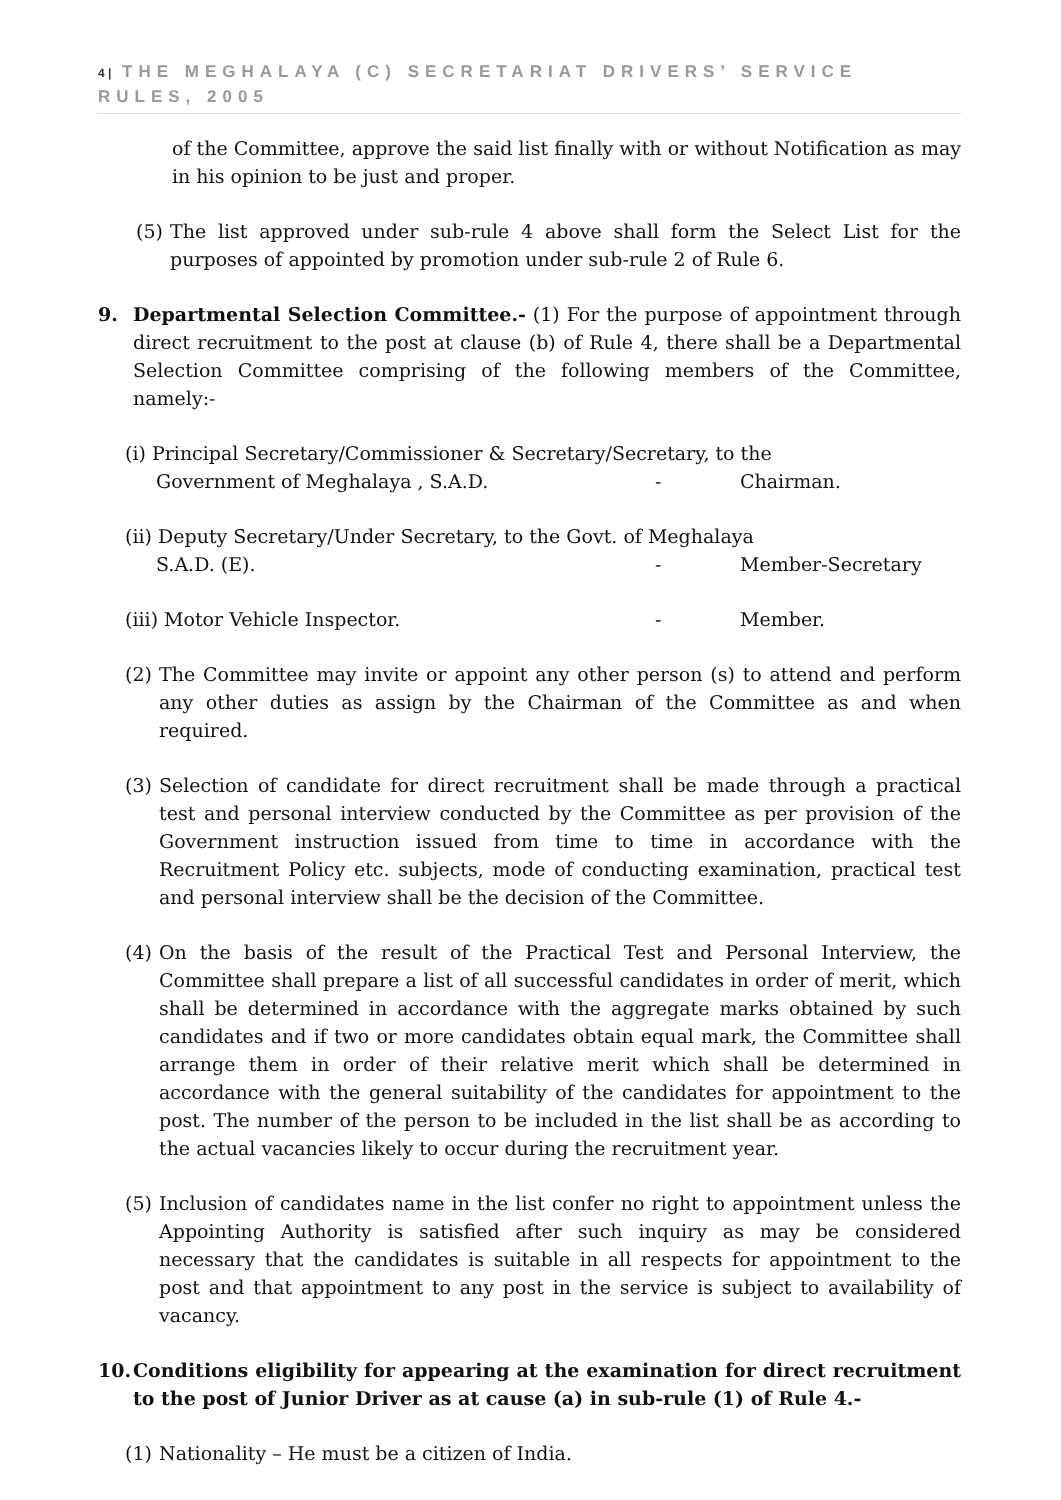4 | THE MEGHALAYA (C) SECRETARIAT DRIVERS’ SERVICE RULES, 2005
of the Committee, approve the said list finally with or without Notification as may in his opinion to be just and proper.
(5) The list approved under sub-rule 4 above shall form the Select List for the purposes of appointed by promotion under sub-rule 2 of Rule 6.
9. Departmental Selection Committee.- (1) For the purpose of appointment through direct recruitment to the post at clause (b) of Rule 4, there shall be a Departmental Selection Committee comprising of the following members of the Committee, namely:-
(i) Principal Secretary/Commissioner & Secretary/Secretary, to the
Government of Meghalaya , S.A.D. - Chairman.
(ii) Deputy Secretary/Under Secretary, to the Govt. of Meghalaya
S.A.D. (E). - Member-Secretary
(iii) Motor Vehicle Inspector. - Member.
(2) The Committee may invite or appoint any other person (s) to attend and perform any other duties as assign by the Chairman of the Committee as and when required.
(3) Selection of candidate for direct recruitment shall be made through a practical test and personal interview conducted by the Committee as per provision of the Government instruction issued from time to time in accordance with the Recruitment Policy etc. subjects, mode of conducting examination, practical test and personal interview shall be the decision of the Committee.
(4) On the basis of the result of the Practical Test and Personal Interview, the Committee shall prepare a list of all successful candidates in order of merit, which shall be determined in accordance with the aggregate marks obtained by such candidates and if two or more candidates obtain equal mark, the Committee shall arrange them in order of their relative merit which shall be determined in accordance with the general suitability of the candidates for appointment to the post. The number of the person to be included in the list shall be as according to the actual vacancies likely to occur during the recruitment year.
(5) Inclusion of candidates name in the list confer no right to appointment unless the Appointing Authority is satisfied after such inquiry as may be considered necessary that the candidates is suitable in all respects for appointment to the post and that appointment to any post in the service is subject to availability of vacancy.
10. Conditions eligibility for appearing at the examination for direct recruitment to the post of Junior Driver as at cause (a) in sub-rule (1) of Rule 4.-
(1) Nationality – He must be a citizen of India.